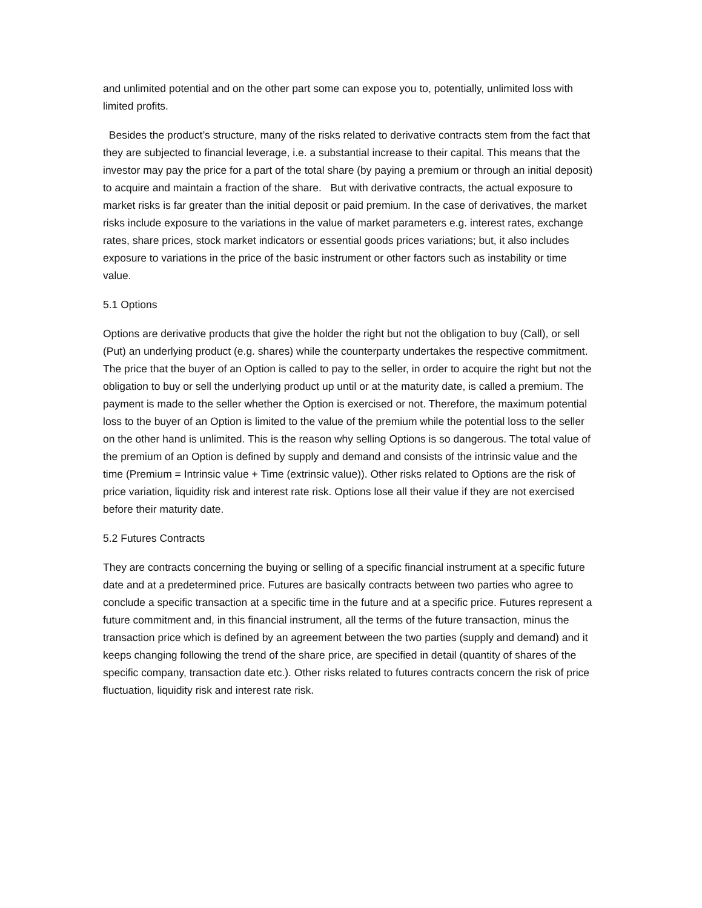and unlimited potential and on the other part some can expose you to, potentially, unlimited loss with limited profits.
Besides the product’s structure, many of the risks related to derivative contracts stem from the fact that they are subjected to financial leverage, i.e. a substantial increase to their capital. This means that the investor may pay the price for a part of the total share (by paying a premium or through an initial deposit) to acquire and maintain a fraction of the share. But with derivative contracts, the actual exposure to market risks is far greater than the initial deposit or paid premium. In the case of derivatives, the market risks include exposure to the variations in the value of market parameters e.g. interest rates, exchange rates, share prices, stock market indicators or essential goods prices variations; but, it also includes exposure to variations in the price of the basic instrument or other factors such as instability or time value.
5.1 Options
Options are derivative products that give the holder the right but not the obligation to buy (Call), or sell (Put) an underlying product (e.g. shares) while the counterparty undertakes the respective commitment. The price that the buyer of an Option is called to pay to the seller, in order to acquire the right but not the obligation to buy or sell the underlying product up until or at the maturity date, is called a premium. The payment is made to the seller whether the Option is exercised or not. Therefore, the maximum potential loss to the buyer of an Option is limited to the value of the premium while the potential loss to the seller on the other hand is unlimited. This is the reason why selling Options is so dangerous. The total value of the premium of an Option is defined by supply and demand and consists of the intrinsic value and the time (Premium = Intrinsic value + Time (extrinsic value)). Other risks related to Options are the risk of price variation, liquidity risk and interest rate risk. Options lose all their value if they are not exercised before their maturity date.
5.2 Futures Contracts
They are contracts concerning the buying or selling of a specific financial instrument at a specific future date and at a predetermined price. Futures are basically contracts between two parties who agree to conclude a specific transaction at a specific time in the future and at a specific price. Futures represent a future commitment and, in this financial instrument, all the terms of the future transaction, minus the transaction price which is defined by an agreement between the two parties (supply and demand) and it keeps changing following the trend of the share price, are specified in detail (quantity of shares of the specific company, transaction date etc.). Other risks related to futures contracts concern the risk of price fluctuation, liquidity risk and interest rate risk.